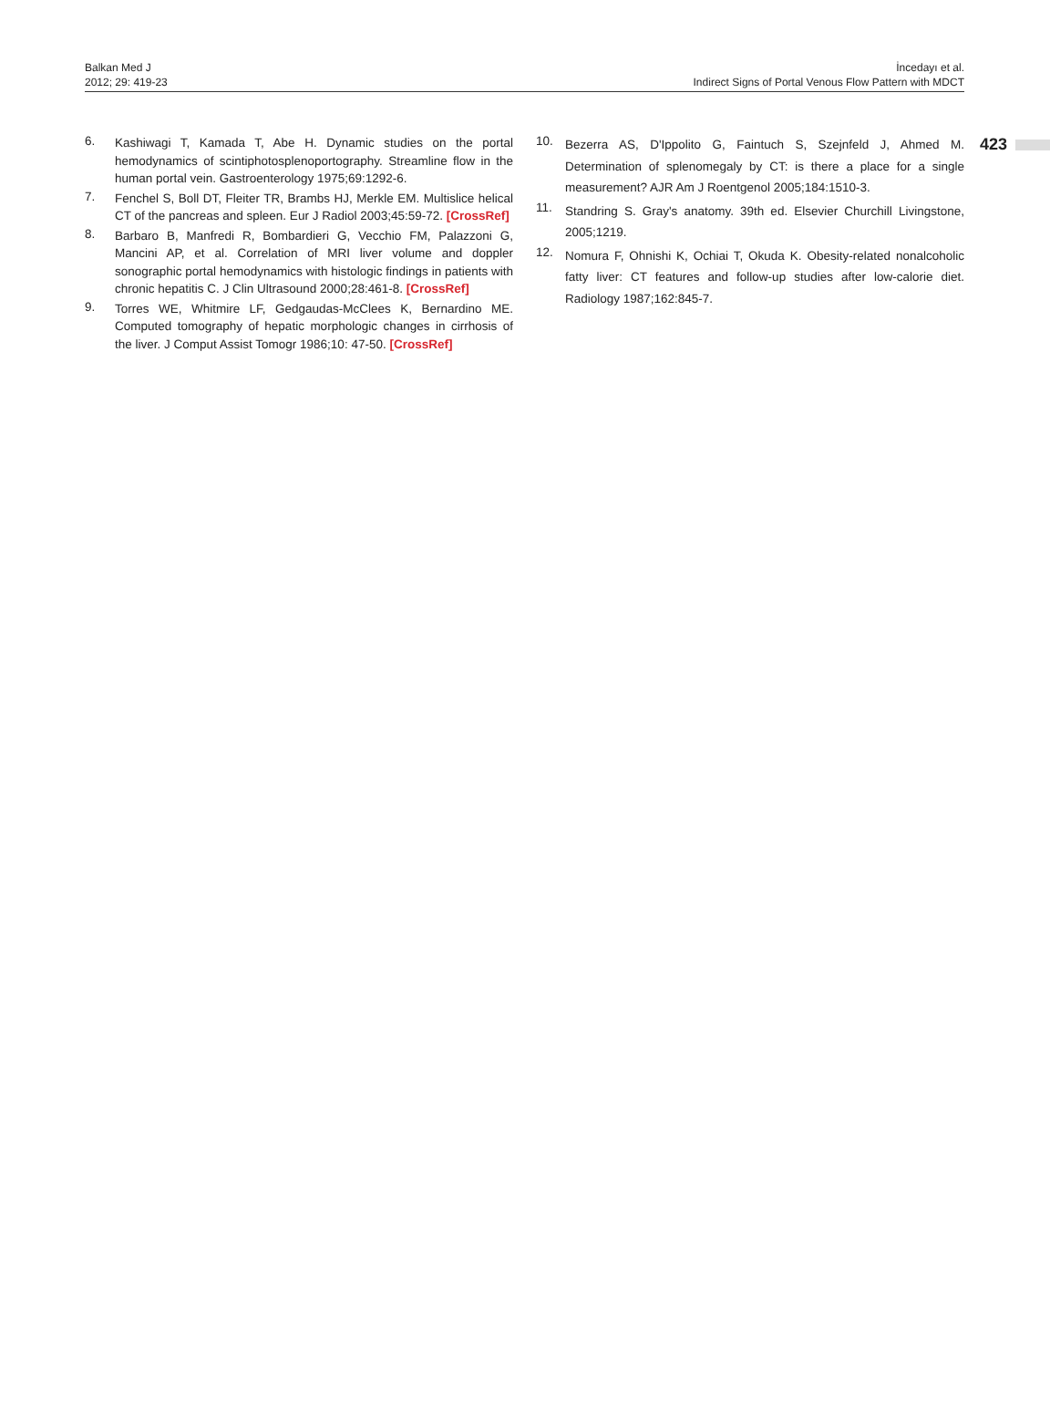Balkan Med J
2012; 29: 419-23
İncedayı et al.
Indirect Signs of Portal Venous Flow Pattern with MDCT
423
6. Kashiwagi T, Kamada T, Abe H. Dynamic studies on the portal hemodynamics of scintiphotosplenoportography. Streamline flow in the human portal vein. Gastroenterology 1975;69:1292-6.
7. Fenchel S, Boll DT, Fleiter TR, Brambs HJ, Merkle EM. Multislice helical CT of the pancreas and spleen. Eur J Radiol 2003;45:59-72. [CrossRef]
8. Barbaro B, Manfredi R, Bombardieri G, Vecchio FM, Palazzoni G, Mancini AP, et al. Correlation of MRI liver volume and doppler sonographic portal hemodynamics with histologic findings in patients with chronic hepatitis C. J Clin Ultrasound 2000;28:461-8. [CrossRef]
9. Torres WE, Whitmire LF, Gedgaudas-McClees K, Bernardino ME. Computed tomography of hepatic morphologic changes in cirrhosis of the liver. J Comput Assist Tomogr 1986;10: 47-50. [CrossRef]
10. Bezerra AS, D'Ippolito G, Faintuch S, Szejnfeld J, Ahmed M. Determination of splenomegaly by CT: is there a place for a single measurement? AJR Am J Roentgenol 2005;184:1510-3.
11. Standring S. Gray's anatomy. 39th ed. Elsevier Churchill Livingstone, 2005;1219.
12. Nomura F, Ohnishi K, Ochiai T, Okuda K. Obesity-related nonalcoholic fatty liver: CT features and follow-up studies after low-calorie diet. Radiology 1987;162:845-7.